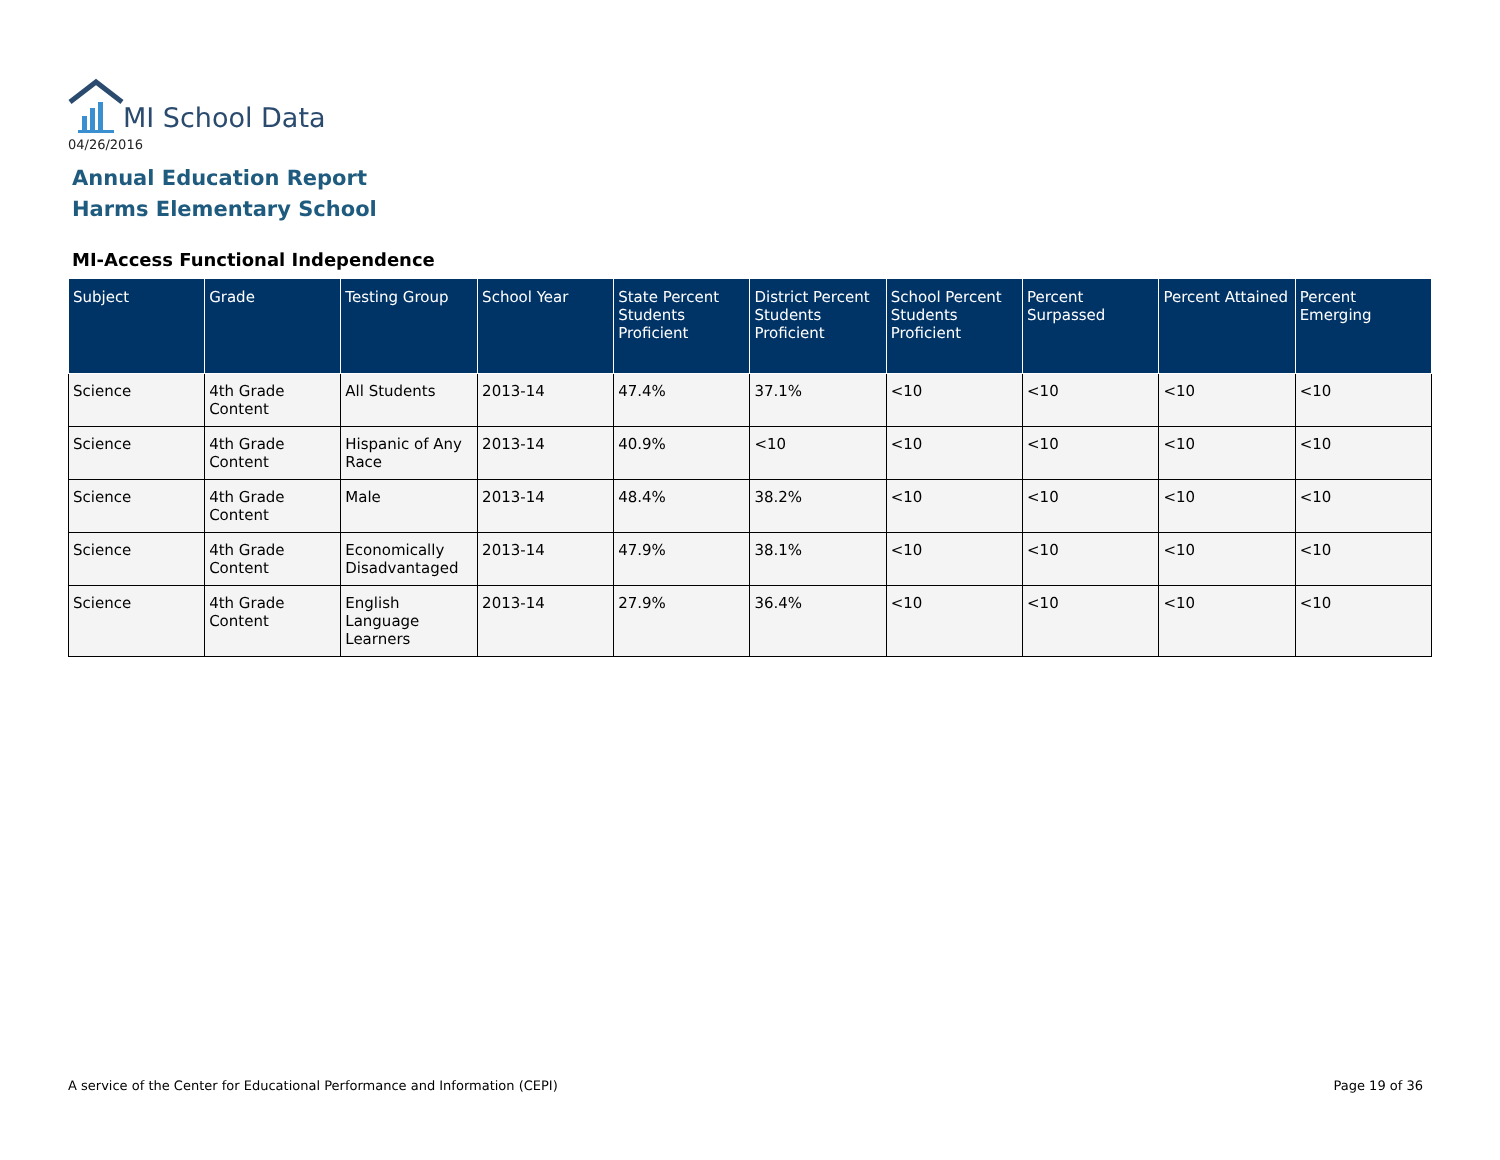MI School Data
04/26/2016
Annual Education Report
Harms Elementary School
MI-Access Functional Independence
| Subject | Grade | Testing Group | School Year | State Percent Students Proficient | District Percent Students Proficient | School Percent Students Proficient | Percent Surpassed | Percent Attained | Percent Emerging |
| --- | --- | --- | --- | --- | --- | --- | --- | --- | --- |
| Science | 4th Grade Content | All Students | 2013-14 | 47.4% | 37.1% | <10 | <10 | <10 | <10 |
| Science | 4th Grade Content | Hispanic of Any Race | 2013-14 | 40.9% | <10 | <10 | <10 | <10 | <10 |
| Science | 4th Grade Content | Male | 2013-14 | 48.4% | 38.2% | <10 | <10 | <10 | <10 |
| Science | 4th Grade Content | Economically Disadvantaged | 2013-14 | 47.9% | 38.1% | <10 | <10 | <10 | <10 |
| Science | 4th Grade Content | English Language Learners | 2013-14 | 27.9% | 36.4% | <10 | <10 | <10 | <10 |
A service of the Center for Educational Performance and Information (CEPI)
Page 19 of 36